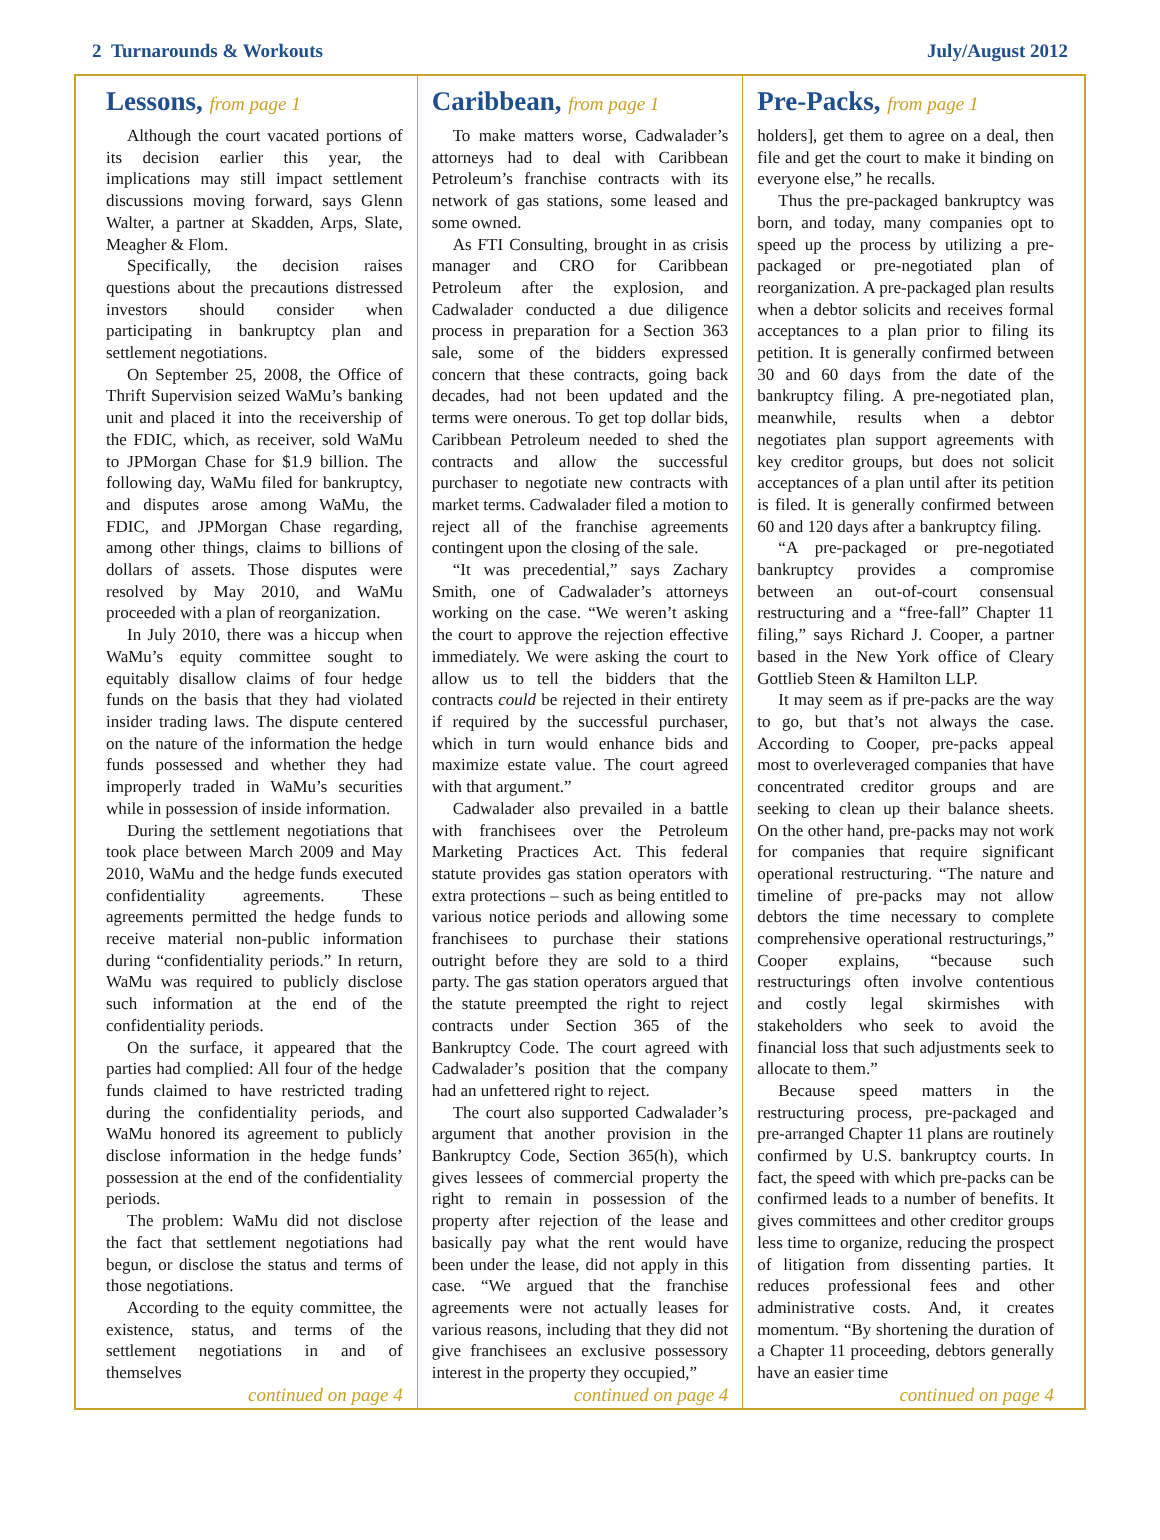2 Turnarounds & Workouts July/August 2012
Lessons, from page 1
Although the court vacated portions of its decision earlier this year, the implications may still impact settlement discussions moving forward, says Glenn Walter, a partner at Skadden, Arps, Slate, Meagher & Flom.
Specifically, the decision raises questions about the precautions distressed investors should consider when participating in bankruptcy plan and settlement negotiations.
On September 25, 2008, the Office of Thrift Supervision seized WaMu’s banking unit and placed it into the receivership of the FDIC, which, as receiver, sold WaMu to JPMorgan Chase for $1.9 billion. The following day, WaMu filed for bankruptcy, and disputes arose among WaMu, the FDIC, and JPMorgan Chase regarding, among other things, claims to billions of dollars of assets. Those disputes were resolved by May 2010, and WaMu proceeded with a plan of reorganization.
In July 2010, there was a hiccup when WaMu’s equity committee sought to equitably disallow claims of four hedge funds on the basis that they had violated insider trading laws. The dispute centered on the nature of the information the hedge funds possessed and whether they had improperly traded in WaMu’s securities while in possession of inside information.
During the settlement negotiations that took place between March 2009 and May 2010, WaMu and the hedge funds executed confidentiality agreements. These agreements permitted the hedge funds to receive material non-public information during “confidentiality periods.” In return, WaMu was required to publicly disclose such information at the end of the confidentiality periods.
On the surface, it appeared that the parties had complied: All four of the hedge funds claimed to have restricted trading during the confidentiality periods, and WaMu honored its agreement to publicly disclose information in the hedge funds’ possession at the end of the confidentiality periods.
The problem: WaMu did not disclose the fact that settlement negotiations had begun, or disclose the status and terms of those negotiations.
According to the equity committee, the existence, status, and terms of the settlement negotiations in and of themselves
continued on page 4
Caribbean, from page 1
To make matters worse, Cadwalader’s attorneys had to deal with Caribbean Petroleum’s franchise contracts with its network of gas stations, some leased and some owned.
As FTI Consulting, brought in as crisis manager and CRO for Caribbean Petroleum after the explosion, and Cadwalader conducted a due diligence process in preparation for a Section 363 sale, some of the bidders expressed concern that these contracts, going back decades, had not been updated and the terms were onerous. To get top dollar bids, Caribbean Petroleum needed to shed the contracts and allow the successful purchaser to negotiate new contracts with market terms. Cadwalader filed a motion to reject all of the franchise agreements contingent upon the closing of the sale.
“It was precedential,” says Zachary Smith, one of Cadwalader’s attorneys working on the case. “We weren’t asking the court to approve the rejection effective immediately. We were asking the court to allow us to tell the bidders that the contracts could be rejected in their entirety if required by the successful purchaser, which in turn would enhance bids and maximize estate value. The court agreed with that argument.”
Cadwalader also prevailed in a battle with franchisees over the Petroleum Marketing Practices Act. This federal statute provides gas station operators with extra protections – such as being entitled to various notice periods and allowing some franchisees to purchase their stations outright before they are sold to a third party. The gas station operators argued that the statute preempted the right to reject contracts under Section 365 of the Bankruptcy Code. The court agreed with Cadwalader’s position that the company had an unfettered right to reject.
The court also supported Cadwalader’s argument that another provision in the Bankruptcy Code, Section 365(h), which gives lessees of commercial property the right to remain in possession of the property after rejection of the lease and basically pay what the rent would have been under the lease, did not apply in this case. “We argued that the franchise agreements were not actually leases for various reasons, including that they did not give franchisees an exclusive possessory interest in the property they occupied,”
continued on page 4
Pre-Packs, from page 1
holders], get them to agree on a deal, then file and get the court to make it binding on everyone else,” he recalls.
Thus the pre-packaged bankruptcy was born, and today, many companies opt to speed up the process by utilizing a pre-packaged or pre-negotiated plan of reorganization. A pre-packaged plan results when a debtor solicits and receives formal acceptances to a plan prior to filing its petition. It is generally confirmed between 30 and 60 days from the date of the bankruptcy filing. A pre-negotiated plan, meanwhile, results when a debtor negotiates plan support agreements with key creditor groups, but does not solicit acceptances of a plan until after its petition is filed. It is generally confirmed between 60 and 120 days after a bankruptcy filing.
“A pre-packaged or pre-negotiated bankruptcy provides a compromise between an out-of-court consensual restructuring and a “free-fall” Chapter 11 filing,” says Richard J. Cooper, a partner based in the New York office of Cleary Gottlieb Steen & Hamilton LLP.
It may seem as if pre-packs are the way to go, but that’s not always the case. According to Cooper, pre-packs appeal most to overleveraged companies that have concentrated creditor groups and are seeking to clean up their balance sheets. On the other hand, pre-packs may not work for companies that require significant operational restructuring. “The nature and timeline of pre-packs may not allow debtors the time necessary to complete comprehensive operational restructurings,” Cooper explains, “because such restructurings often involve contentious and costly legal skirmishes with stakeholders who seek to avoid the financial loss that such adjustments seek to allocate to them.”
Because speed matters in the restructuring process, pre-packaged and pre-arranged Chapter 11 plans are routinely confirmed by U.S. bankruptcy courts. In fact, the speed with which pre-packs can be confirmed leads to a number of benefits. It gives committees and other creditor groups less time to organize, reducing the prospect of litigation from dissenting parties. It reduces professional fees and other administrative costs. And, it creates momentum. “By shortening the duration of a Chapter 11 proceeding, debtors generally have an easier time
continued on page 4